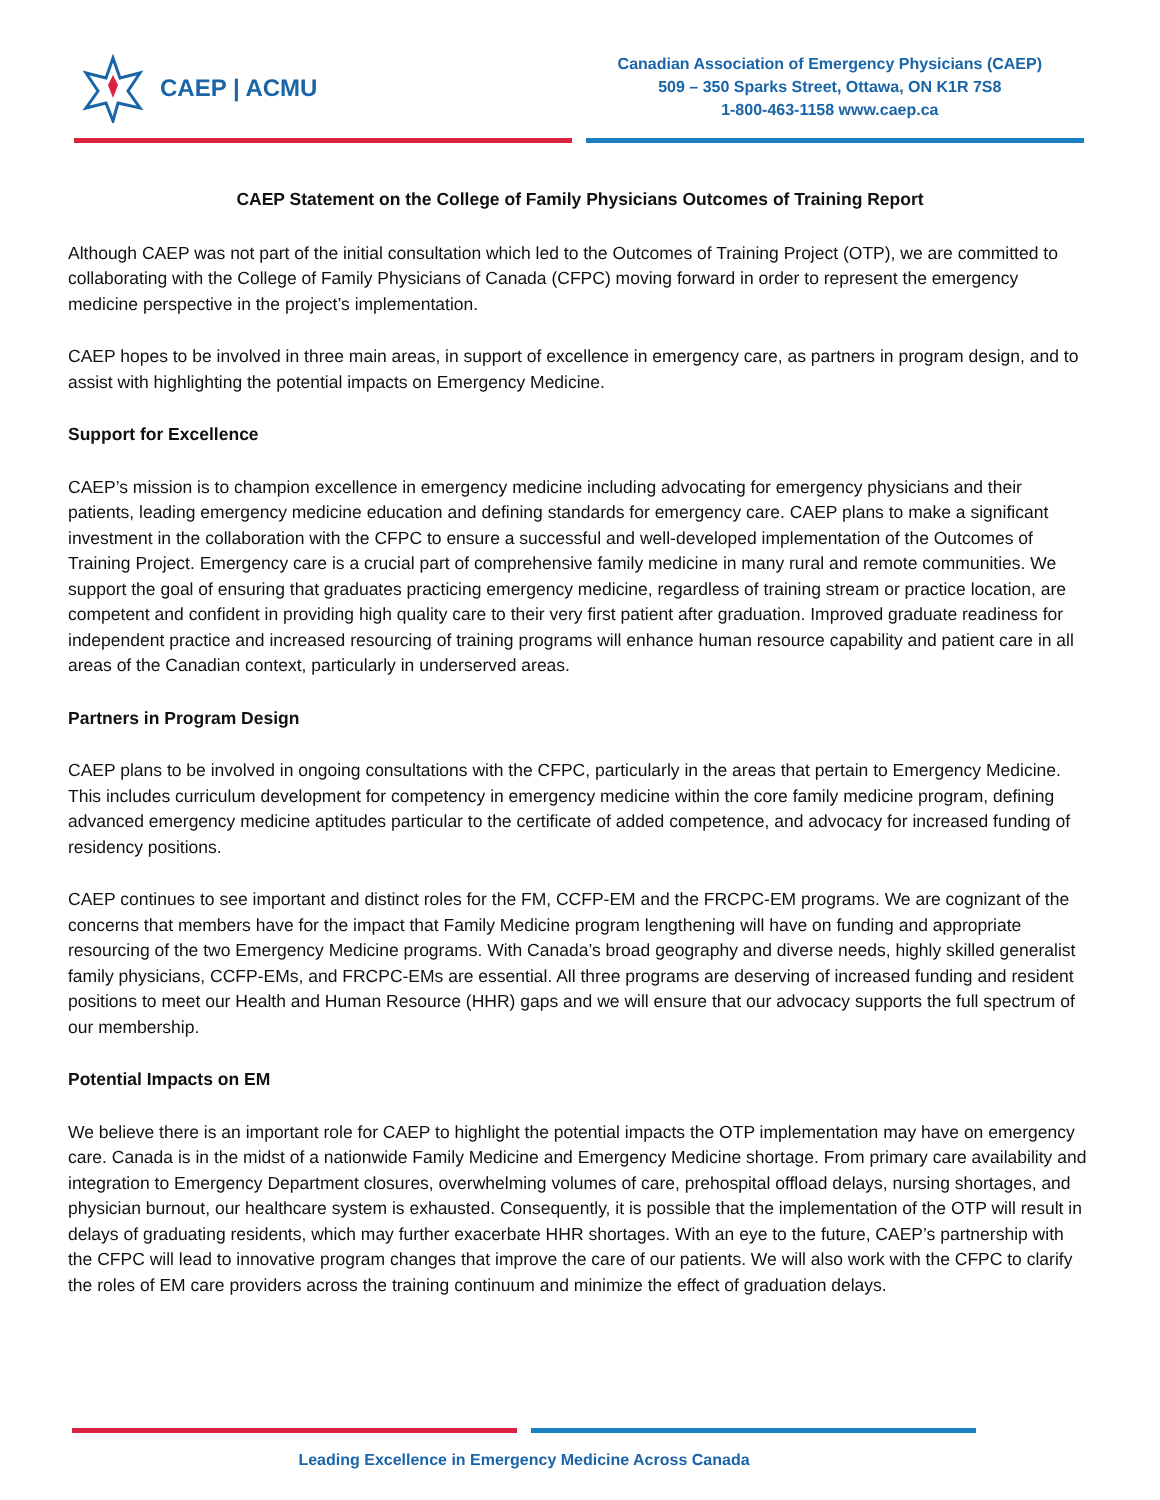CAEP | ACMU
Canadian Association of Emergency Physicians (CAEP)
509 – 350 Sparks Street, Ottawa, ON K1R 7S8
1-800-463-1158 www.caep.ca
CAEP Statement on the College of Family Physicians Outcomes of Training Report
Although CAEP was not part of the initial consultation which led to the Outcomes of Training Project (OTP), we are committed to collaborating with the College of Family Physicians of Canada (CFPC) moving forward in order to represent the emergency medicine perspective in the project’s implementation.
CAEP hopes to be involved in three main areas, in support of excellence in emergency care, as partners in program design, and to assist with highlighting the potential impacts on Emergency Medicine.
Support for Excellence
CAEP’s mission is to champion excellence in emergency medicine including advocating for emergency physicians and their patients, leading emergency medicine education and defining standards for emergency care. CAEP plans to make a significant investment in the collaboration with the CFPC to ensure a successful and well-developed implementation of the Outcomes of Training Project. Emergency care is a crucial part of comprehensive family medicine in many rural and remote communities. We support the goal of ensuring that graduates practicing emergency medicine, regardless of training stream or practice location, are competent and confident in providing high quality care to their very first patient after graduation. Improved graduate readiness for independent practice and increased resourcing of training programs will enhance human resource capability and patient care in all areas of the Canadian context, particularly in underserved areas.
Partners in Program Design
CAEP plans to be involved in ongoing consultations with the CFPC, particularly in the areas that pertain to Emergency Medicine. This includes curriculum development for competency in emergency medicine within the core family medicine program, defining advanced emergency medicine aptitudes particular to the certificate of added competence, and advocacy for increased funding of residency positions.
CAEP continues to see important and distinct roles for the FM, CCFP-EM and the FRCPC-EM programs. We are cognizant of the concerns that members have for the impact that Family Medicine program lengthening will have on funding and appropriate resourcing of the two Emergency Medicine programs. With Canada’s broad geography and diverse needs, highly skilled generalist family physicians, CCFP-EMs, and FRCPC-EMs are essential. All three programs are deserving of increased funding and resident positions to meet our Health and Human Resource (HHR) gaps and we will ensure that our advocacy supports the full spectrum of our membership.
Potential Impacts on EM
We believe there is an important role for CAEP to highlight the potential impacts the OTP implementation may have on emergency care. Canada is in the midst of a nationwide Family Medicine and Emergency Medicine shortage. From primary care availability and integration to Emergency Department closures, overwhelming volumes of care, prehospital offload delays, nursing shortages, and physician burnout, our healthcare system is exhausted. Consequently, it is possible that the implementation of the OTP will result in delays of graduating residents, which may further exacerbate HHR shortages. With an eye to the future, CAEP’s partnership with the CFPC will lead to innovative program changes that improve the care of our patients. We will also work with the CFPC to clarify the roles of EM care providers across the training continuum and minimize the effect of graduation delays.
Leading Excellence in Emergency Medicine Across Canada